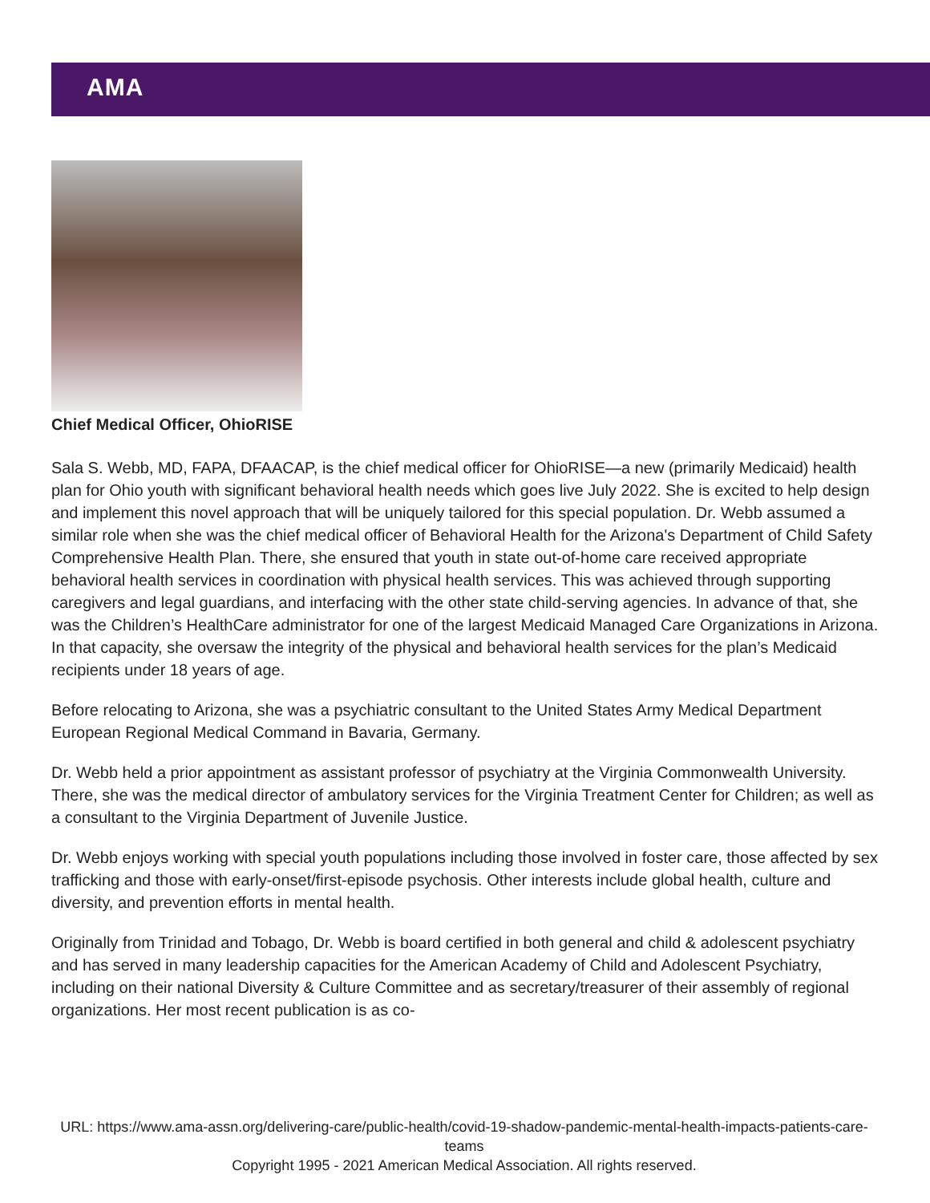AMA
Chief Medical Officer, OhioRISE
Sala S. Webb, MD, FAPA, DFAACAP, is the chief medical officer for OhioRISE—a new (primarily Medicaid) health plan for Ohio youth with significant behavioral health needs which goes live July 2022. She is excited to help design and implement this novel approach that will be uniquely tailored for this special population. Dr. Webb assumed a similar role when she was the chief medical officer of Behavioral Health for the Arizona's Department of Child Safety Comprehensive Health Plan. There, she ensured that youth in state out-of-home care received appropriate behavioral health services in coordination with physical health services. This was achieved through supporting caregivers and legal guardians, and interfacing with the other state child-serving agencies. In advance of that, she was the Children’s HealthCare administrator for one of the largest Medicaid Managed Care Organizations in Arizona. In that capacity, she oversaw the integrity of the physical and behavioral health services for the plan’s Medicaid recipients under 18 years of age.
Before relocating to Arizona, she was a psychiatric consultant to the United States Army Medical Department European Regional Medical Command in Bavaria, Germany.
Dr. Webb held a prior appointment as assistant professor of psychiatry at the Virginia Commonwealth University. There, she was the medical director of ambulatory services for the Virginia Treatment Center for Children; as well as a consultant to the Virginia Department of Juvenile Justice.
Dr. Webb enjoys working with special youth populations including those involved in foster care, those affected by sex trafficking and those with early-onset/first-episode psychosis. Other interests include global health, culture and diversity, and prevention efforts in mental health.
Originally from Trinidad and Tobago, Dr. Webb is board certified in both general and child & adolescent psychiatry and has served in many leadership capacities for the American Academy of Child and Adolescent Psychiatry, including on their national Diversity & Culture Committee and as secretary/treasurer of their assembly of regional organizations. Her most recent publication is as co-
URL: https://www.ama-assn.org/delivering-care/public-health/covid-19-shadow-pandemic-mental-health-impacts-patients-care-teams
Copyright 1995 - 2021 American Medical Association. All rights reserved.